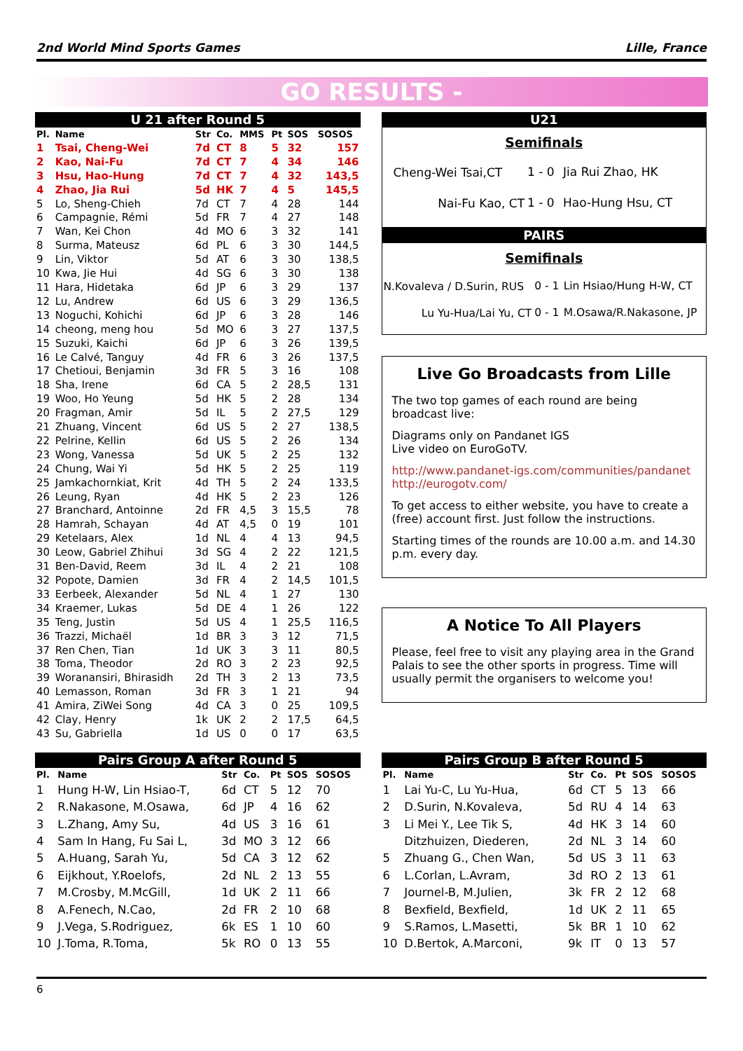2nd World Mind Sports Games Lille, France
GO RESULTS -
U 21 after Round 5
| Pl. | Name | Str | Co. | MMS | Pt | SOS | SOSOS |
| --- | --- | --- | --- | --- | --- | --- | --- |
| 1 | Tsai, Cheng-Wei | 7d | CT | 8 | 5 | 32 | 157 |
| 2 | Kao, Nai-Fu | 7d | CT | 7 | 4 | 34 | 146 |
| 3 | Hsu, Hao-Hung | 7d | CT | 7 | 4 | 32 | 143,5 |
| 4 | Zhao, Jia Rui | 5d | HK | 7 | 4 | 5 | 145,5 |
| 5 | Lo, Sheng-Chieh | 7d | CT | 7 | 4 | 28 | 144 |
| 6 | Campagnie, Rémi | 5d | FR | 7 | 4 | 27 | 148 |
| 7 | Wan, Kei Chon | 4d | MO | 6 | 3 | 32 | 141 |
| 8 | Surma, Mateusz | 6d | PL | 6 | 3 | 30 | 144,5 |
| 9 | Lin, Viktor | 5d | AT | 6 | 3 | 30 | 138,5 |
| 10 | Kwa, Jie Hui | 4d | SG | 6 | 3 | 30 | 138 |
| 11 | Hara, Hidetaka | 6d | JP | 6 | 3 | 29 | 137 |
| 12 | Lu, Andrew | 6d | US | 6 | 3 | 29 | 136,5 |
| 13 | Noguchi, Kohichi | 6d | JP | 6 | 3 | 28 | 146 |
| 14 | cheong, meng hou | 5d | MO | 6 | 3 | 27 | 137,5 |
| 15 | Suzuki, Kaichi | 6d | JP | 6 | 3 | 26 | 139,5 |
| 16 | Le Calvé, Tanguy | 4d | FR | 6 | 3 | 26 | 137,5 |
| 17 | Chetioui, Benjamin | 3d | FR | 5 | 3 | 16 | 108 |
| 18 | Sha, Irene | 6d | CA | 5 | 2 | 28,5 | 131 |
| 19 | Woo, Ho Yeung | 5d | HK | 5 | 2 | 28 | 134 |
| 20 | Fragman, Amir | 5d | IL | 5 | 2 | 27,5 | 129 |
| 21 | Zhuang, Vincent | 6d | US | 5 | 2 | 27 | 138,5 |
| 22 | Pelrine, Kellin | 6d | US | 5 | 2 | 26 | 134 |
| 23 | Wong, Vanessa | 5d | UK | 5 | 2 | 25 | 132 |
| 24 | Chung, Wai Yi | 5d | HK | 5 | 2 | 25 | 119 |
| 25 | Jamkachornkiat, Krit | 4d | TH | 5 | 2 | 24 | 133,5 |
| 26 | Leung, Ryan | 4d | HK | 5 | 2 | 23 | 126 |
| 27 | Branchard, Antoinne | 2d | FR | 4,5 | 3 | 15,5 | 78 |
| 28 | Hamrah, Schayan | 4d | AT | 4,5 | 0 | 19 | 101 |
| 29 | Ketelaars, Alex | 1d | NL | 4 | 4 | 13 | 94,5 |
| 30 | Leow, Gabriel Zhihui | 3d | SG | 4 | 2 | 22 | 121,5 |
| 31 | Ben-David, Reem | 3d | IL | 4 | 2 | 21 | 108 |
| 32 | Popote, Damien | 3d | FR | 4 | 2 | 14,5 | 101,5 |
| 33 | Eerbeek, Alexander | 5d | NL | 4 | 1 | 27 | 130 |
| 34 | Kraemer, Lukas | 5d | DE | 4 | 1 | 26 | 122 |
| 35 | Teng, Justin | 5d | US | 4 | 1 | 25,5 | 116,5 |
| 36 | Trazzi, Michaël | 1d | BR | 3 | 3 | 12 | 71,5 |
| 37 | Ren Chen, Tian | 1d | UK | 3 | 3 | 11 | 80,5 |
| 38 | Toma, Theodor | 2d | RO | 3 | 2 | 23 | 92,5 |
| 39 | Woranansiri, Bhirasidh | 2d | TH | 3 | 2 | 13 | 73,5 |
| 40 | Lemasson, Roman | 3d | FR | 3 | 1 | 21 | 94 |
| 41 | Amira, ZiWei Song | 4d | CA | 3 | 0 | 25 | 109,5 |
| 42 | Clay, Henry | 1k | UK | 2 | 2 | 17,5 | 64,5 |
| 43 | Su, Gabriella | 1d | US | 0 | 0 | 17 | 63,5 |
U21
Semifinals
| Cheng-Wei Tsai,CT | 1 - 0 | Jia Rui Zhao, HK |
| Nai-Fu Kao, CT | 1 - 0 | Hao-Hung Hsu, CT |
PAIRS
Semifinals
| N.Kovaleva / D.Surin, RUS | 0 - 1 | Lin Hsiao/Hung H-W, CT |
| Lu Yu-Hua/Lai Yu, CT | 0 - 1 | M.Osawa/R.Nakasone, JP |
Live Go Broadcasts from Lille
The two top games of each round are being broadcast live:
Diagrams only on Pandanet IGS
Live video on EuroGoTV.
http://www.pandanet-igs.com/communities/pandanet
http://eurogotv.com/
To get access to either website, you have to create a (free) account first. Just follow the instructions.
Starting times of the rounds are 10.00 a.m. and 14.30 p.m. every day.
A Notice To All Players
Please, feel free to visit any playing area in the Grand Palais to see the other sports in progress. Time will usually permit the organisers to welcome you!
Pairs Group A after Round 5
| Pl. | Name | Str | Co. | Pt | SOS | SOSOS |
| --- | --- | --- | --- | --- | --- | --- |
| 1 | Hung H-W, Lin Hsiao-T, | 6d | CT | 5 | 12 | 70 |
| 2 | R.Nakasone, M.Osawa, | 6d | JP | 4 | 16 | 62 |
| 3 | L.Zhang, Amy Su, | 4d | US | 3 | 16 | 61 |
| 4 | Sam In Hang, Fu Sai L, | 3d | MO | 3 | 12 | 66 |
| 5 | A.Huang, Sarah Yu, | 5d | CA | 3 | 12 | 62 |
| 6 | Eijkhout, Y.Roelofs, | 2d | NL | 2 | 13 | 55 |
| 7 | M.Crosby, M.McGill, | 1d | UK | 2 | 11 | 66 |
| 8 | A.Fenech, N.Cao, | 2d | FR | 2 | 10 | 68 |
| 9 | J.Vega, S.Rodriguez, | 6k | ES | 1 | 10 | 60 |
| 10 | J.Toma, R.Toma, | 5k | RO | 0 | 13 | 55 |
Pairs Group B after Round 5
| Pl. | Name | Str | Co. | Pt | SOS | SOSOS |
| --- | --- | --- | --- | --- | --- | --- |
| 1 | Lai Yu-C, Lu Yu-Hua, | 6d | CT | 5 | 13 | 66 |
| 2 | D.Surin, N.Kovaleva, | 5d | RU | 4 | 14 | 63 |
| 3 | Li Mei Y., Lee Tik S, | 4d | HK | 3 | 14 | 60 |
| | Ditzhuizen, Diederen, | 2d | NL | 3 | 14 | 60 |
| 5 | Zhuang G., Chen Wan, | 5d | US | 3 | 11 | 63 |
| 6 | L.Corlan, L.Avram, | 3d | RO | 2 | 13 | 61 |
| 7 | Journel-B, M.Julien, | 3k | FR | 2 | 12 | 68 |
| 8 | Bexfield, Bexfield, | 1d | UK | 2 | 11 | 65 |
| 9 | S.Ramos, L.Masetti, | 5k | BR | 1 | 10 | 62 |
| 10 | D.Bertok, A.Marconi, | 9k | IT | 0 | 13 | 57 |
6